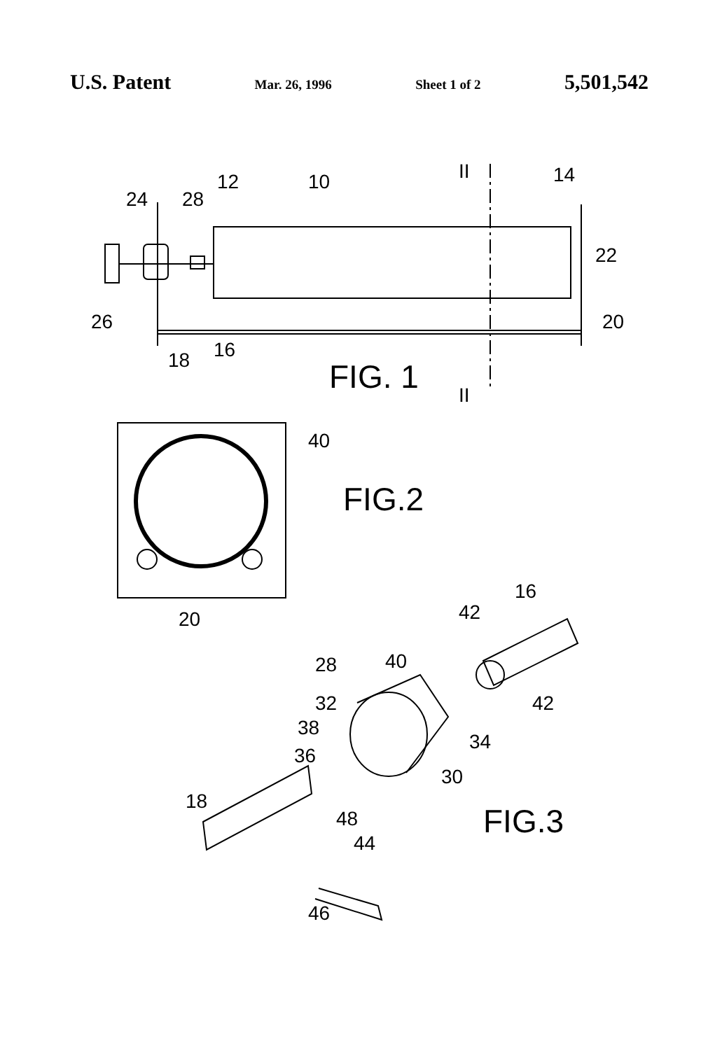U.S. Patent Mar. 26, 1996 Sheet 1 of 2 5,501,542
24
28
12
10
II
14
22
20
26
18
16
FIG. 1
II
40
FIG.2
20
16
42
28
40
42
32
38
34
36
30
18
48
FIG.3
44
46